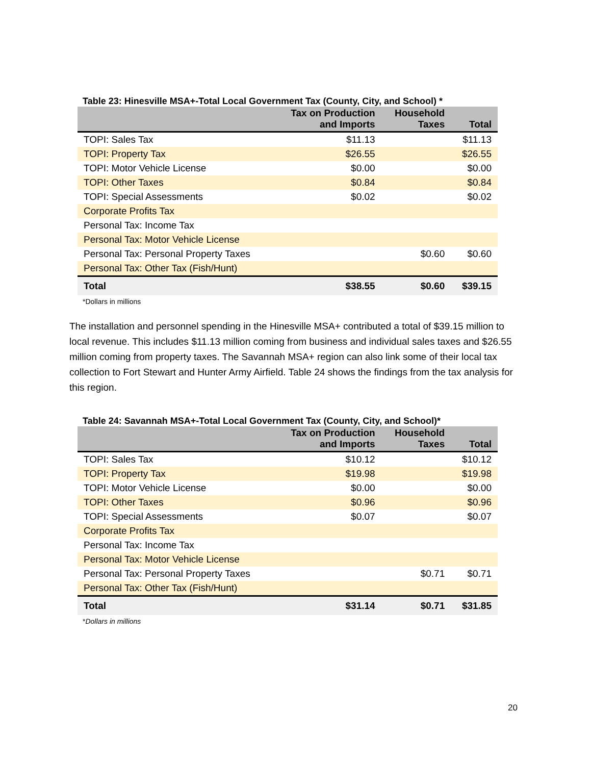Table 23: Hinesville MSA+-Total Local Government Tax (County, City, and School) *
| | Tax on Production and Imports | Household Taxes | Total |
| --- | --- | --- | --- |
| TOPI: Sales Tax | $11.13 | | $11.13 |
| TOPI: Property Tax | $26.55 | | $26.55 |
| TOPI: Motor Vehicle License | $0.00 | | $0.00 |
| TOPI: Other Taxes | $0.84 | | $0.84 |
| TOPI: Special Assessments | $0.02 | | $0.02 |
| Corporate Profits Tax | | | |
| Personal Tax: Income Tax | | | |
| Personal Tax: Motor Vehicle License | | | |
| Personal Tax: Personal Property Taxes | | $0.60 | $0.60 |
| Personal Tax: Other Tax (Fish/Hunt) | | | |
| Total | $38.55 | $0.60 | $39.15 |
*Dollars in millions
The installation and personnel spending in the Hinesville MSA+ contributed a total of $39.15 million to local revenue. This includes $11.13 million coming from business and individual sales taxes and $26.55 million coming from property taxes. The Savannah MSA+ region can also link some of their local tax collection to Fort Stewart and Hunter Army Airfield. Table 24 shows the findings from the tax analysis for this region.
Table 24: Savannah MSA+-Total Local Government Tax (County, City, and School)*
| | Tax on Production and Imports | Household Taxes | Total |
| --- | --- | --- | --- |
| TOPI: Sales Tax | $10.12 | | $10.12 |
| TOPI: Property Tax | $19.98 | | $19.98 |
| TOPI: Motor Vehicle License | $0.00 | | $0.00 |
| TOPI: Other Taxes | $0.96 | | $0.96 |
| TOPI: Special Assessments | $0.07 | | $0.07 |
| Corporate Profits Tax | | | |
| Personal Tax: Income Tax | | | |
| Personal Tax: Motor Vehicle License | | | |
| Personal Tax: Personal Property Taxes | | $0.71 | $0.71 |
| Personal Tax: Other Tax (Fish/Hunt) | | | |
| Total | $31.14 | $0.71 | $31.85 |
*Dollars in millions
20